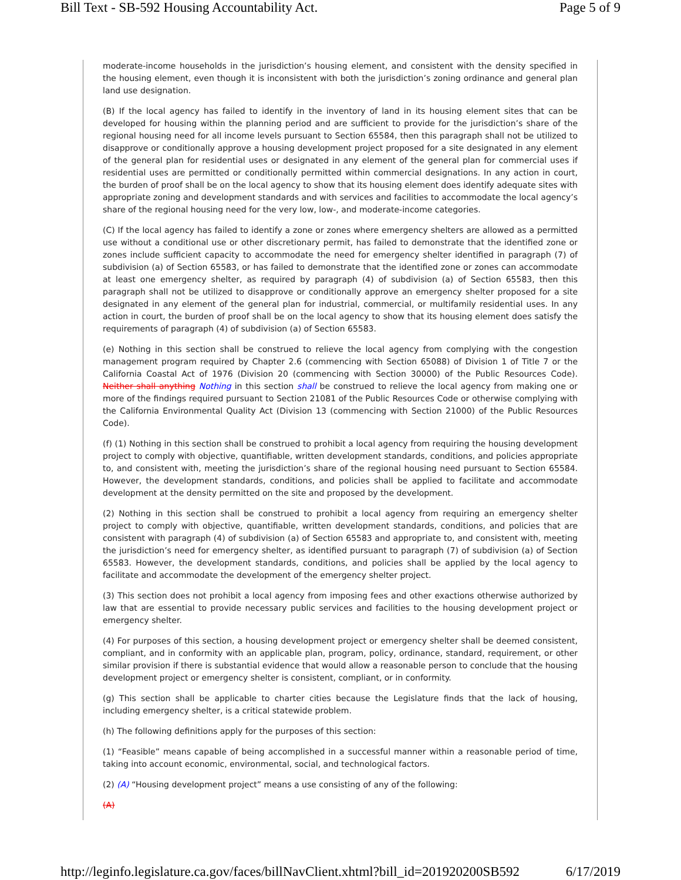Bill Text - SB-592 Housing Accountability Act. Page 5 of 9
moderate-income households in the jurisdiction’s housing element, and consistent with the density specified in the housing element, even though it is inconsistent with both the jurisdiction’s zoning ordinance and general plan land use designation.
(B) If the local agency has failed to identify in the inventory of land in its housing element sites that can be developed for housing within the planning period and are sufficient to provide for the jurisdiction’s share of the regional housing need for all income levels pursuant to Section 65584, then this paragraph shall not be utilized to disapprove or conditionally approve a housing development project proposed for a site designated in any element of the general plan for residential uses or designated in any element of the general plan for commercial uses if residential uses are permitted or conditionally permitted within commercial designations. In any action in court, the burden of proof shall be on the local agency to show that its housing element does identify adequate sites with appropriate zoning and development standards and with services and facilities to accommodate the local agency’s share of the regional housing need for the very low, low-, and moderate-income categories.
(C) If the local agency has failed to identify a zone or zones where emergency shelters are allowed as a permitted use without a conditional use or other discretionary permit, has failed to demonstrate that the identified zone or zones include sufficient capacity to accommodate the need for emergency shelter identified in paragraph (7) of subdivision (a) of Section 65583, or has failed to demonstrate that the identified zone or zones can accommodate at least one emergency shelter, as required by paragraph (4) of subdivision (a) of Section 65583, then this paragraph shall not be utilized to disapprove or conditionally approve an emergency shelter proposed for a site designated in any element of the general plan for industrial, commercial, or multifamily residential uses. In any action in court, the burden of proof shall be on the local agency to show that its housing element does satisfy the requirements of paragraph (4) of subdivision (a) of Section 65583.
(e) Nothing in this section shall be construed to relieve the local agency from complying with the congestion management program required by Chapter 2.6 (commencing with Section 65088) of Division 1 of Title 7 or the California Coastal Act of 1976 (Division 20 (commencing with Section 30000) of the Public Resources Code). Neither shall anything Nothing in this section shall be construed to relieve the local agency from making one or more of the findings required pursuant to Section 21081 of the Public Resources Code or otherwise complying with the California Environmental Quality Act (Division 13 (commencing with Section 21000) of the Public Resources Code).
(f) (1) Nothing in this section shall be construed to prohibit a local agency from requiring the housing development project to comply with objective, quantifiable, written development standards, conditions, and policies appropriate to, and consistent with, meeting the jurisdiction’s share of the regional housing need pursuant to Section 65584. However, the development standards, conditions, and policies shall be applied to facilitate and accommodate development at the density permitted on the site and proposed by the development.
(2) Nothing in this section shall be construed to prohibit a local agency from requiring an emergency shelter project to comply with objective, quantifiable, written development standards, conditions, and policies that are consistent with paragraph (4) of subdivision (a) of Section 65583 and appropriate to, and consistent with, meeting the jurisdiction’s need for emergency shelter, as identified pursuant to paragraph (7) of subdivision (a) of Section 65583. However, the development standards, conditions, and policies shall be applied by the local agency to facilitate and accommodate the development of the emergency shelter project.
(3) This section does not prohibit a local agency from imposing fees and other exactions otherwise authorized by law that are essential to provide necessary public services and facilities to the housing development project or emergency shelter.
(4) For purposes of this section, a housing development project or emergency shelter shall be deemed consistent, compliant, and in conformity with an applicable plan, program, policy, ordinance, standard, requirement, or other similar provision if there is substantial evidence that would allow a reasonable person to conclude that the housing development project or emergency shelter is consistent, compliant, or in conformity.
(g) This section shall be applicable to charter cities because the Legislature finds that the lack of housing, including emergency shelter, is a critical statewide problem.
(h) The following definitions apply for the purposes of this section:
(1) “Feasible” means capable of being accomplished in a successful manner within a reasonable period of time, taking into account economic, environmental, social, and technological factors.
(2) (A) “Housing development project” means a use consisting of any of the following:
(A)
http://leginfo.legislature.ca.gov/faces/billNavClient.xhtml?bill_id=201920200SB592 6/17/2019